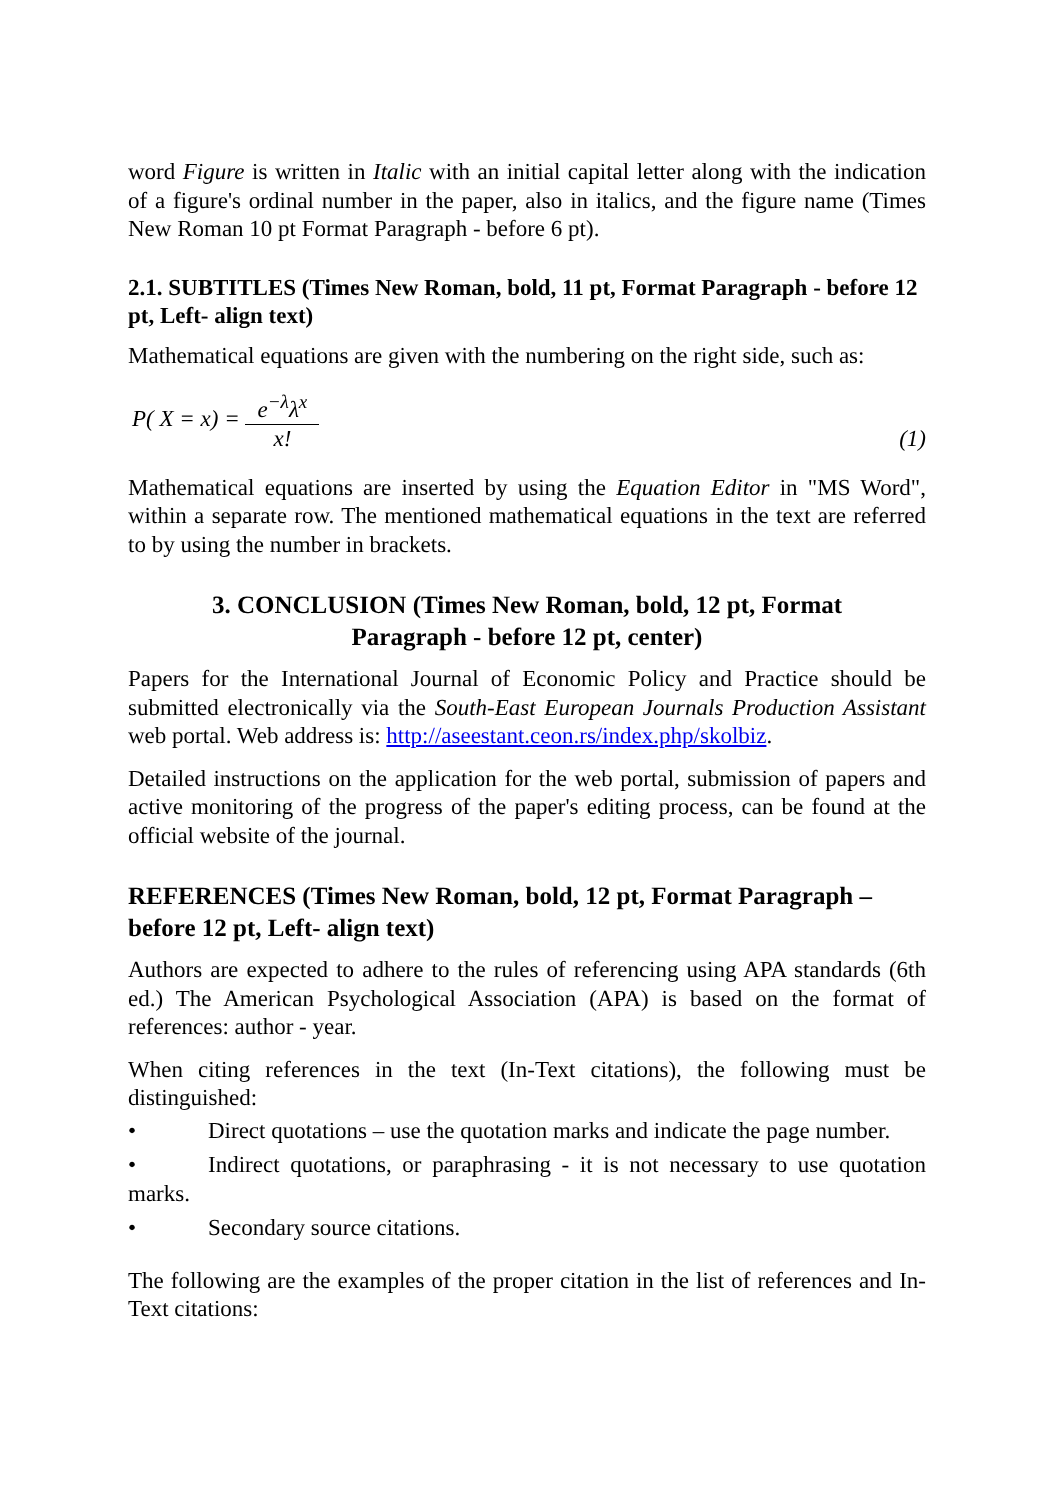word Figure is written in Italic with an initial capital letter along with the indication of a figure's ordinal number in the paper, also in italics, and the figure name (Times New Roman 10 pt Format Paragraph - before 6 pt).
2.1. SUBTITLES (Times New Roman, bold, 11 pt, Format Paragraph - before 12 pt, Left- align text)
Mathematical equations are given with the numbering on the right side, such as:
P( X = x) = e<sup>−λ</sup>λ<sup>x</sup> x!
(1)
Mathematical equations are inserted by using the Equation Editor in "MS Word", within a separate row. The mentioned mathematical equations in the text are referred to by using the number in brackets.
3. CONCLUSION (Times New Roman, bold, 12 pt, Format
Paragraph - before 12 pt, center)
Papers for the International Journal of Economic Policy and Practice should be submitted electronically via the South-East European Journals Production Assistant web portal. Web address is: http://aseestant.ceon.rs/index.php/skolbiz.
Detailed instructions on the application for the web portal, submission of papers and active monitoring of the progress of the paper's editing process, can be found at the official website of the journal.
REFERENCES (Times New Roman, bold, 12 pt, Format Paragraph – before 12 pt, Left- align text)
Authors are expected to adhere to the rules of referencing using APA standards (6th ed.) The American Psychological Association (APA) is based on the format of references: author - year.
When citing references in the text (In-Text citations), the following must be distinguished:
• Direct quotations – use the quotation marks and indicate the page number.
• Indirect quotations, or paraphrasing - it is not necessary to use quotation marks.
• Secondary source citations.
The following are the examples of the proper citation in the list of references and In-Text citations: